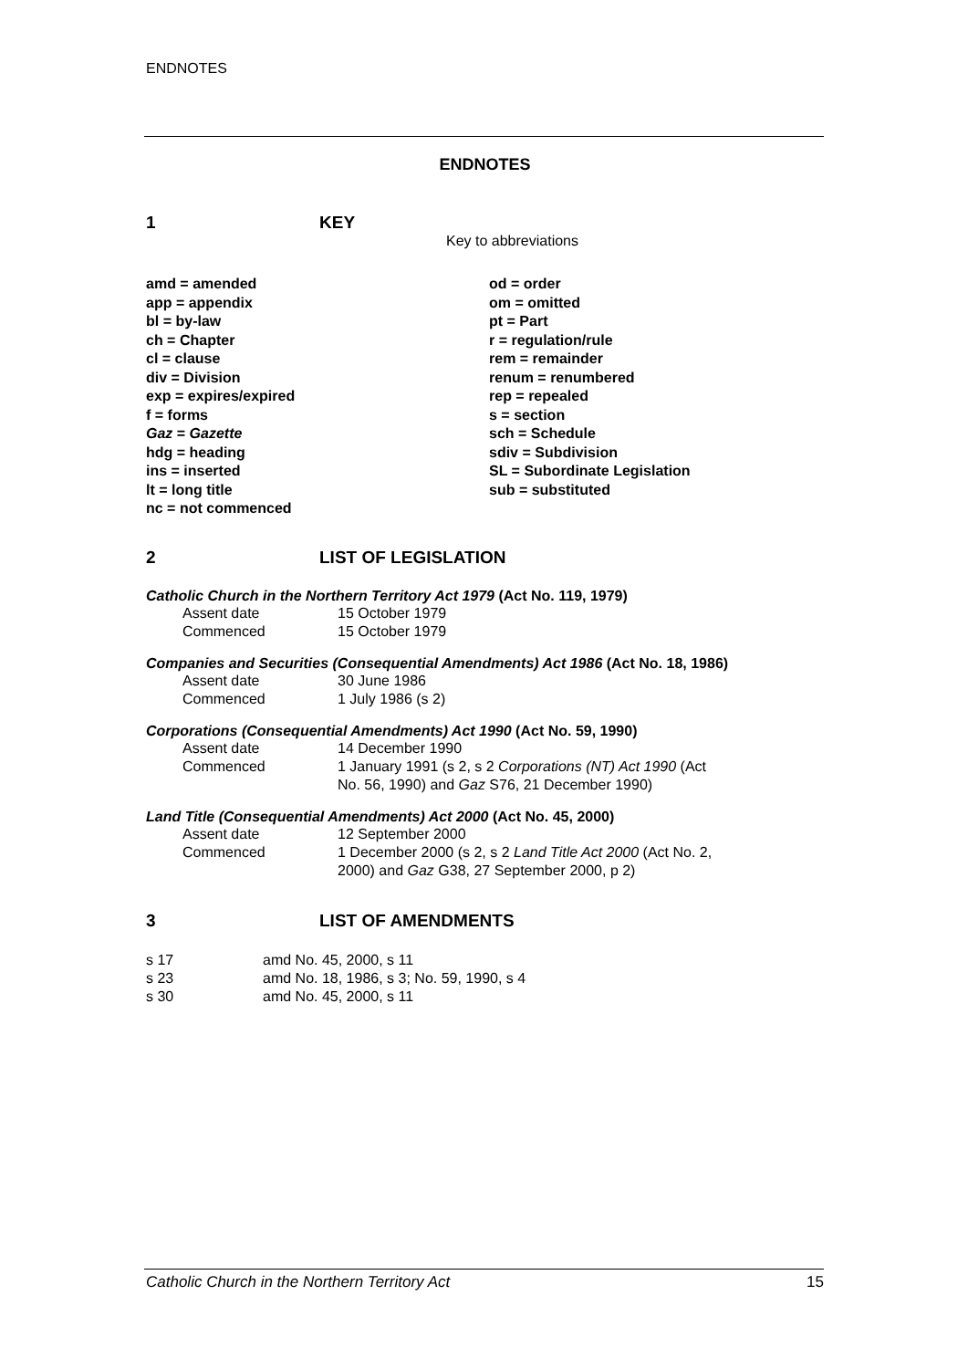ENDNOTES
ENDNOTES
1 KEY
Key to abbreviations
amd = amended
app = appendix
bl = by-law
ch = Chapter
cl = clause
div = Division
exp = expires/expired
f = forms
Gaz = Gazette
hdg = heading
ins = inserted
lt = long title
nc = not commenced
od = order
om = omitted
pt = Part
r = regulation/rule
rem = remainder
renum = renumbered
rep = repealed
s = section
sch = Schedule
sdiv = Subdivision
SL = Subordinate Legislation
sub = substituted
2 LIST OF LEGISLATION
Catholic Church in the Northern Territory Act 1979 (Act No. 119, 1979)
| Assent date | 15 October 1979 |
| Commenced | 15 October 1979 |
Companies and Securities (Consequential Amendments) Act 1986 (Act No. 18, 1986)
| Assent date | 30 June 1986 |
| Commenced | 1 July 1986 (s 2) |
Corporations (Consequential Amendments) Act 1990 (Act No. 59, 1990)
| Assent date | 14 December 1990 |
| Commenced | 1 January 1991 (s 2, s 2 Corporations (NT) Act 1990 (Act No. 56, 1990) and Gaz S76, 21 December 1990) |
Land Title (Consequential Amendments) Act 2000 (Act No. 45, 2000)
| Assent date | 12 September 2000 |
| Commenced | 1 December 2000 (s 2, s 2 Land Title Act 2000 (Act No. 2, 2000) and Gaz G38, 27 September 2000, p 2) |
3 LIST OF AMENDMENTS
| s 17 | amd No. 45, 2000, s 11 |
| s 23 | amd No. 18, 1986, s 3; No. 59, 1990, s 4 |
| s 30 | amd No. 45, 2000, s 11 |
Catholic Church in the Northern Territory Act 15